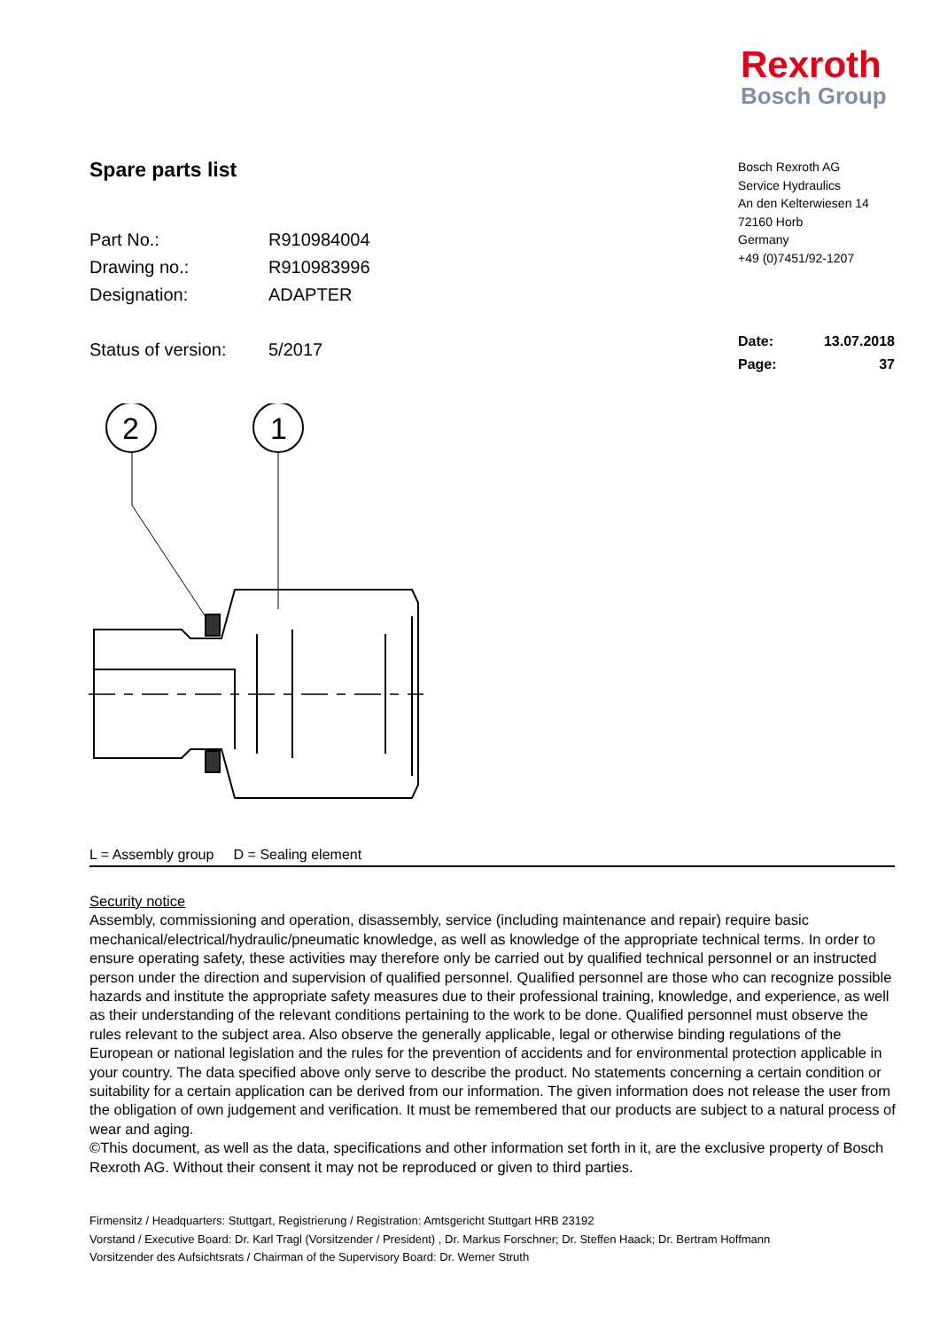Rexroth
Bosch Group
Spare parts list
Part No.: R910984004
Drawing no.: R910983996
Designation: ADAPTER
Status of version: 5/2017
Bosch Rexroth AG
Service Hydraulics
An den Kelterwiesen 14
72160 Horb
Germany
+49 (0)7451/92-1207
Date: 13.07.2018
Page: 37
2
1
L = Assembly group D = Sealing element
Security notice
Assembly, commissioning and operation, disassembly, service (including maintenance and repair) require basic mechanical/electrical/hydraulic/pneumatic knowledge, as well as knowledge of the appropriate technical terms. In order to ensure operating safety, these activities may therefore only be carried out by qualified technical personnel or an instructed person under the direction and supervision of qualified personnel. Qualified personnel are those who can recognize possible hazards and institute the appropriate safety measures due to their professional training, knowledge, and experience, as well as their understanding of the relevant conditions pertaining to the work to be done. Qualified personnel must observe the rules relevant to the subject area. Also observe the generally applicable, legal or otherwise binding regulations of the European or national legislation and the rules for the prevention of accidents and for environmental protection applicable in your country. The data specified above only serve to describe the product. No statements concerning a certain condition or suitability for a certain application can be derived from our information. The given information does not release the user from the obligation of own judgement and verification. It must be remembered that our products are subject to a natural process of wear and aging.
©This document, as well as the data, specifications and other information set forth in it, are the exclusive property of Bosch Rexroth AG. Without their consent it may not be reproduced or given to third parties.
Firmensitz / Headquarters: Stuttgart, Registrierung / Registration: Amtsgericht Stuttgart HRB 23192
Vorstand / Executive Board: Dr. Karl Tragl (Vorsitzender / President) , Dr. Markus Forschner; Dr. Steffen Haack; Dr. Bertram Hoffmann
Vorsitzender des Aufsichtsrats / Chairman of the Supervisory Board: Dr. Werner Struth